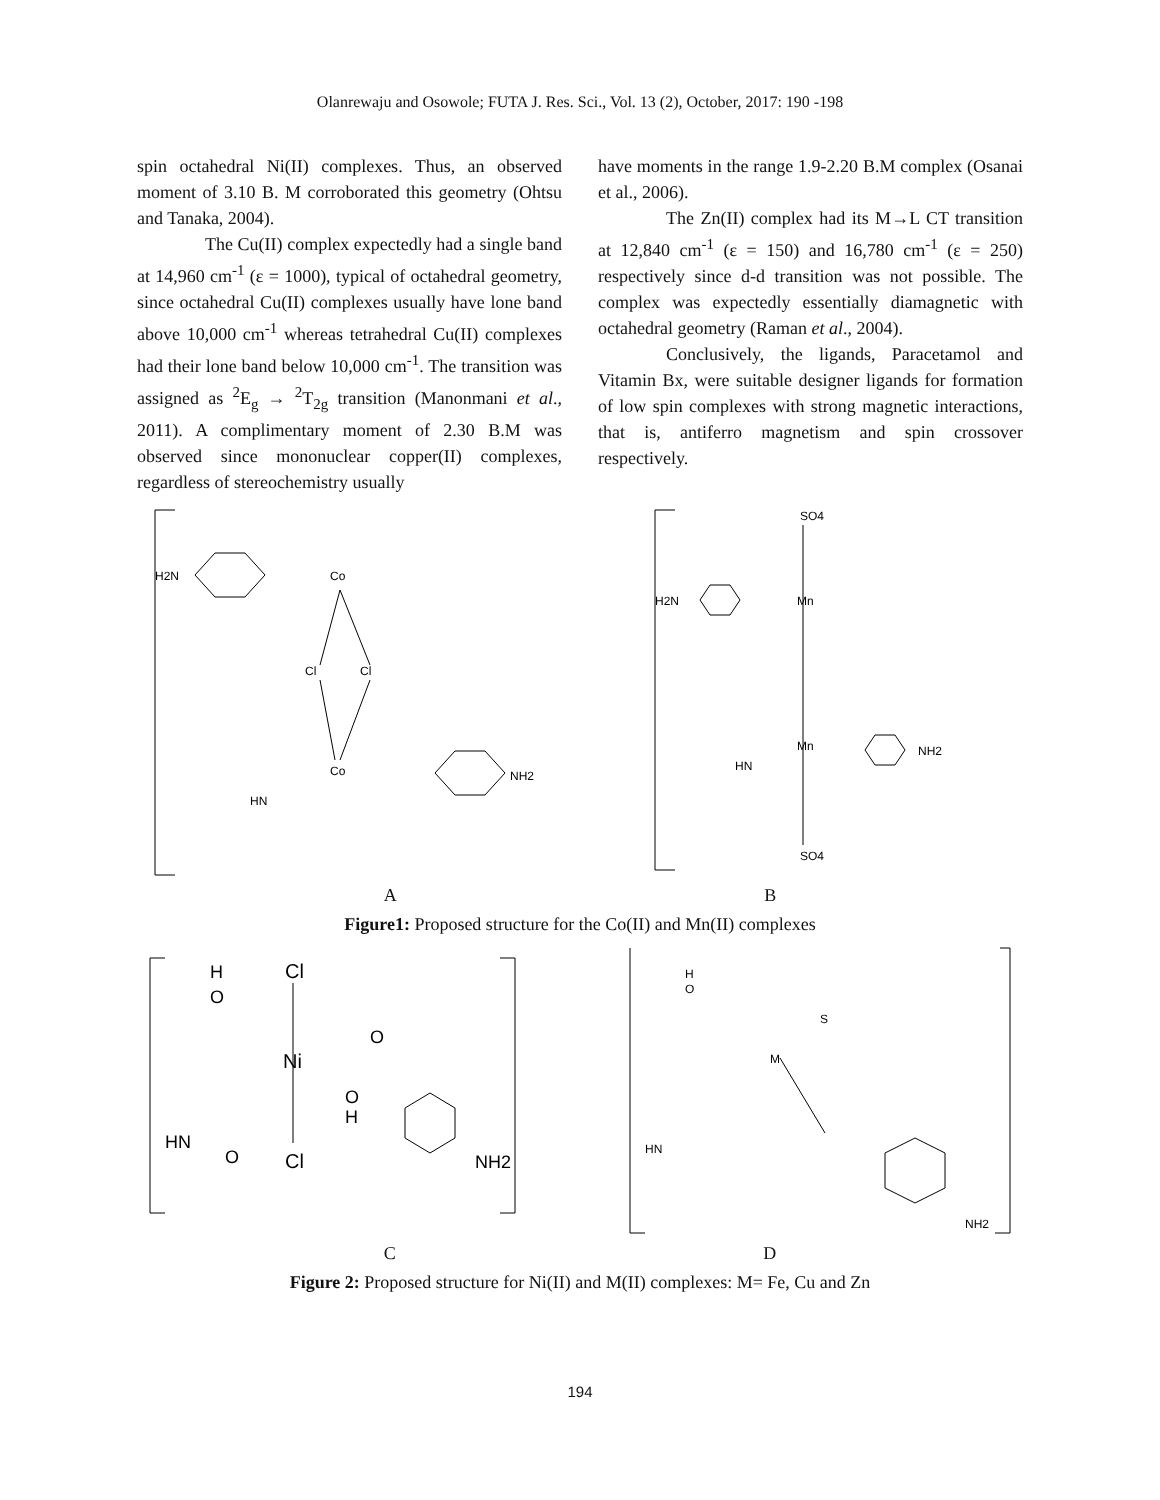Olanrewaju and Osowole; FUTA J. Res. Sci., Vol. 13 (2), October, 2017: 190 -198
spin octahedral Ni(II) complexes. Thus, an observed moment of 3.10 B. M corroborated this geometry (Ohtsu and Tanaka, 2004).
The Cu(II) complex expectedly had a single band at 14,960 cm<sup>-1</sup> (ε = 1000), typical of octahedral geometry, since octahedral Cu(II) complexes usually have lone band above 10,000 cm<sup>-1</sup> whereas tetrahedral Cu(II) complexes had their lone band below 10,000 cm<sup>-1</sup>. The transition was assigned as <sup>2</sup>E<sub>g</sub> → <sup>2</sup>T<sub>2g</sub> transition (Manonmani et al., 2011). A complimentary moment of 2.30 B.M was observed since mononuclear copper(II) complexes, regardless of stereochemistry usually
have moments in the range 1.9-2.20 B.M complex (Osanai et al., 2006).
The Zn(II) complex had its M→L CT transition at 12,840 cm<sup>-1</sup> (ε = 150) and 16,780 cm<sup>-1</sup> (ε = 250) respectively since d-d transition was not possible. The complex was expectedly essentially diamagnetic with octahedral geometry (Raman et al., 2004).
Conclusively, the ligands, Paracetamol and Vitamin Bx, were suitable designer ligands for formation of low spin complexes with strong magnetic interactions, that is, antiferro magnetism and spin crossover respectively.
H2N
Co
Co
Cl
Cl
NH2
HN
SO4
Mn
Mn
SO4
H2N
NH2
HN
A B
Figure1: Proposed structure for the Co(II) and Mn(II) complexes
H
O
Cl
Ni
O
O
H
Cl
HN
O
NH2
H
O
S
M
HN
NH2
C D
Figure 2: Proposed structure for Ni(II) and M(II) complexes: M= Fe, Cu and Zn
194